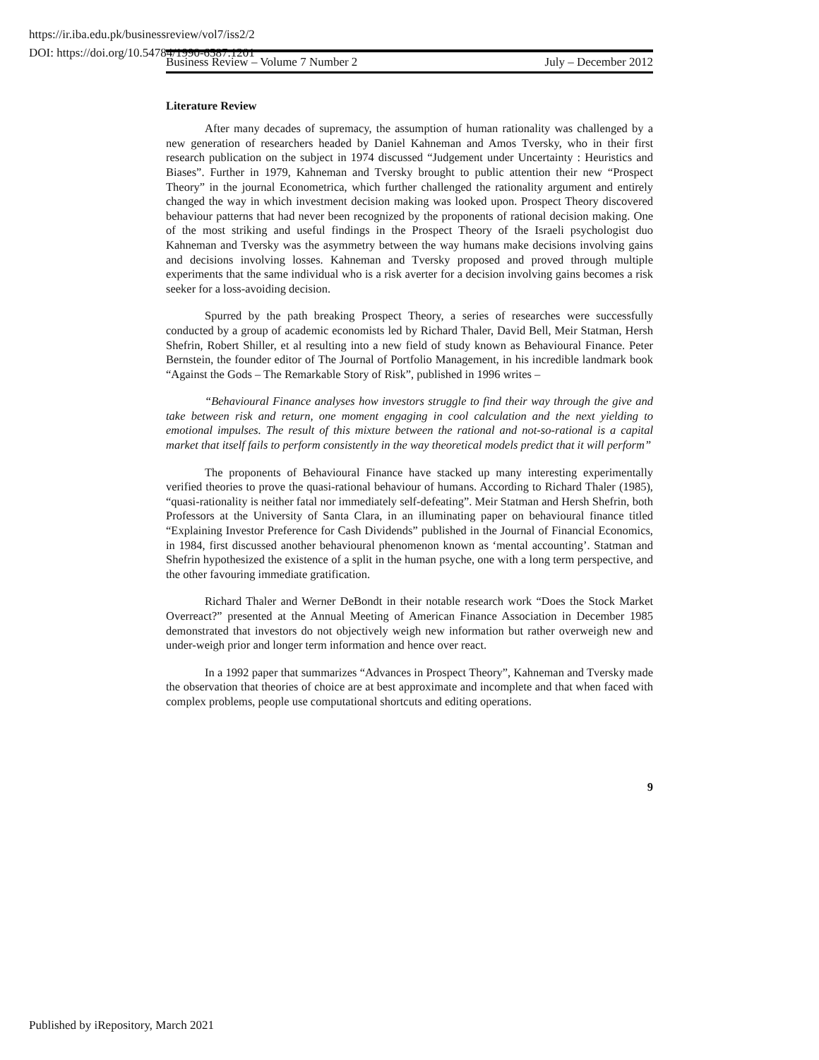https://ir.iba.edu.pk/businessreview/vol7/iss2/2
DOI: https://doi.org/10.54784/1990-6587.1201
Business Review – Volume 7 Number 2 July – December 2012
Literature Review
After many decades of supremacy, the assumption of human rationality was challenged by a new generation of researchers headed by Daniel Kahneman and Amos Tversky, who in their first research publication on the subject in 1974 discussed “Judgement under Uncertainty : Heuristics and Biases”. Further in 1979, Kahneman and Tversky brought to public attention their new “Prospect Theory” in the journal Econometrica, which further challenged the rationality argument and entirely changed the way in which investment decision making was looked upon. Prospect Theory discovered behaviour patterns that had never been recognized by the proponents of rational decision making. One of the most striking and useful findings in the Prospect Theory of the Israeli psychologist duo Kahneman and Tversky was the asymmetry between the way humans make decisions involving gains and decisions involving losses. Kahneman and Tversky proposed and proved through multiple experiments that the same individual who is a risk averter for a decision involving gains becomes a risk seeker for a loss-avoiding decision.
Spurred by the path breaking Prospect Theory, a series of researches were successfully conducted by a group of academic economists led by Richard Thaler, David Bell, Meir Statman, Hersh Shefrin, Robert Shiller, et al resulting into a new field of study known as Behavioural Finance. Peter Bernstein, the founder editor of The Journal of Portfolio Management, in his incredible landmark book “Against the Gods – The Remarkable Story of Risk”, published in 1996 writes –
“Behavioural Finance analyses how investors struggle to find their way through the give and take between risk and return, one moment engaging in cool calculation and the next yielding to emotional impulses. The result of this mixture between the rational and not-so-rational is a capital market that itself fails to perform consistently in the way theoretical models predict that it will perform”
The proponents of Behavioural Finance have stacked up many interesting experimentally verified theories to prove the quasi-rational behaviour of humans. According to Richard Thaler (1985), “quasi-rationality is neither fatal nor immediately self-defeating”. Meir Statman and Hersh Shefrin, both Professors at the University of Santa Clara, in an illuminating paper on behavioural finance titled “Explaining Investor Preference for Cash Dividends” published in the Journal of Financial Economics, in 1984, first discussed another behavioural phenomenon known as ‘mental accounting’. Statman and Shefrin hypothesized the existence of a split in the human psyche, one with a long term perspective, and the other favouring immediate gratification.
Richard Thaler and Werner DeBondt in their notable research work “Does the Stock Market Overreact?” presented at the Annual Meeting of American Finance Association in December 1985 demonstrated that investors do not objectively weigh new information but rather overweigh new and under-weigh prior and longer term information and hence over react.
In a 1992 paper that summarizes “Advances in Prospect Theory”, Kahneman and Tversky made the observation that theories of choice are at best approximate and incomplete and that when faced with complex problems, people use computational shortcuts and editing operations.
9
Published by iRepository, March 2021